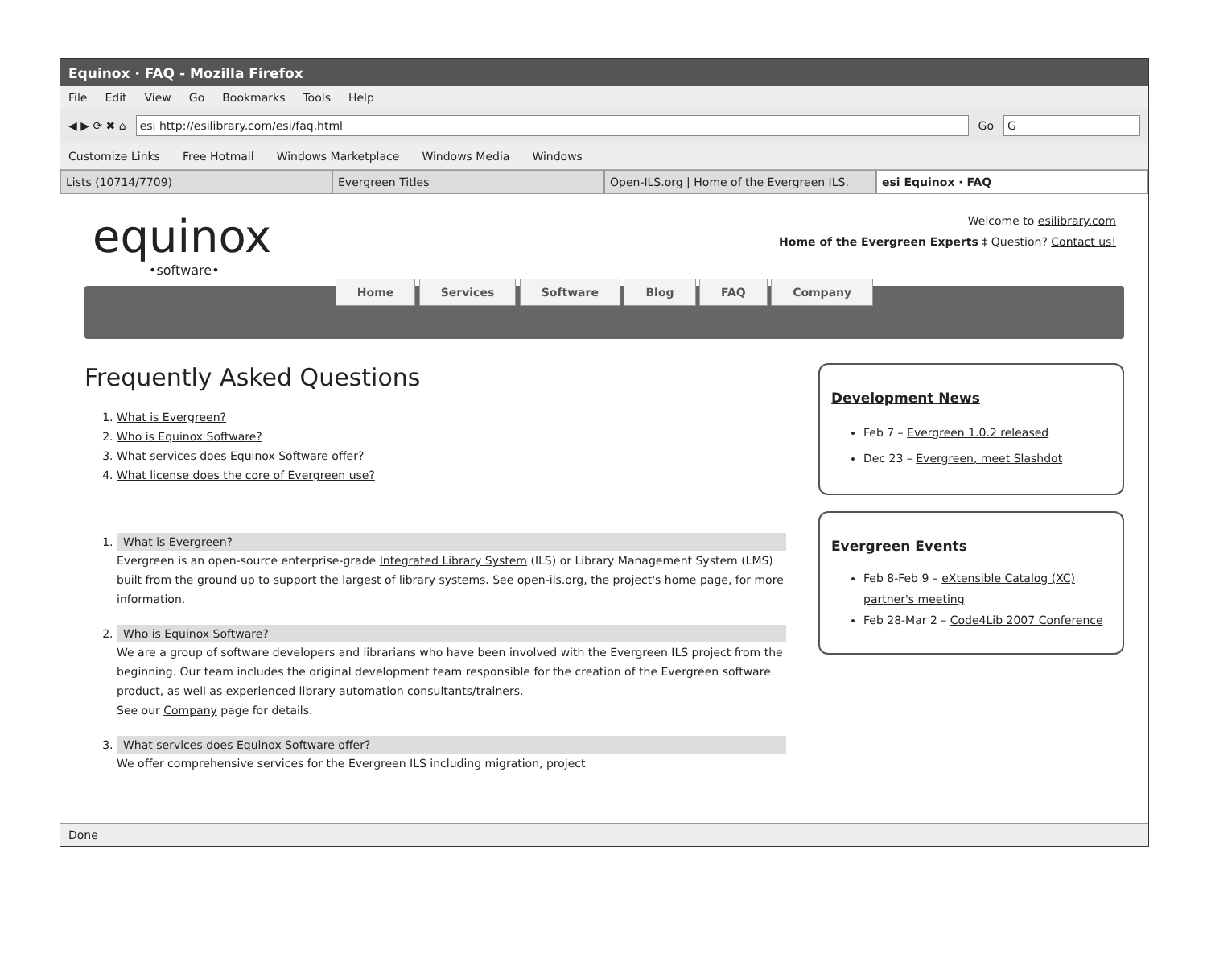Equinox · FAQ - Mozilla Firefox
File Edit View Go Bookmarks Tools Help
◀ ▶ ⟳ ✖ ⌂
esi http://esilibrary.com/esi/faq.html
Go
G
Customize Links Free Hotmail Windows Marketplace Windows Media Windows
Lists (10714/7709) Evergreen Titles Open-ILS.org | Home of the Evergreen ILS.
esi Equinox · FAQ
equinox
•software•
Welcome to esilibrary.com
Home of the Evergreen Experts ‡ Question? Contact us!
Home Services Software Blog FAQ Company
Frequently Asked Questions
1. What is Evergreen?
2. Who is Equinox Software?
3. What services does Equinox Software offer?
4. What license does the core of Evergreen use?
1. What is Evergreen?
Evergreen is an open-source enterprise-grade Integrated Library System (ILS) or Library Management System (LMS) built from the ground up to support the largest of library systems. See open-ils.org, the project's home page, for more information.
2. Who is Equinox Software?
We are a group of software developers and librarians who have been involved with the Evergreen ILS project from the beginning. Our team includes the original development team responsible for the creation of the Evergreen software product, as well as experienced library automation consultants/trainers.
See our Company page for details.
3. What services does Equinox Software offer?
We offer comprehensive services for the Evergreen ILS including migration, project
Development News
Feb 7 – Evergreen 1.0.2 released
Dec 23 – Evergreen, meet Slashdot
Evergreen Events
Feb 8-Feb 9 – eXtensible Catalog (XC) partner's meeting
Feb 28-Mar 2 – Code4Lib 2007 Conference
Done